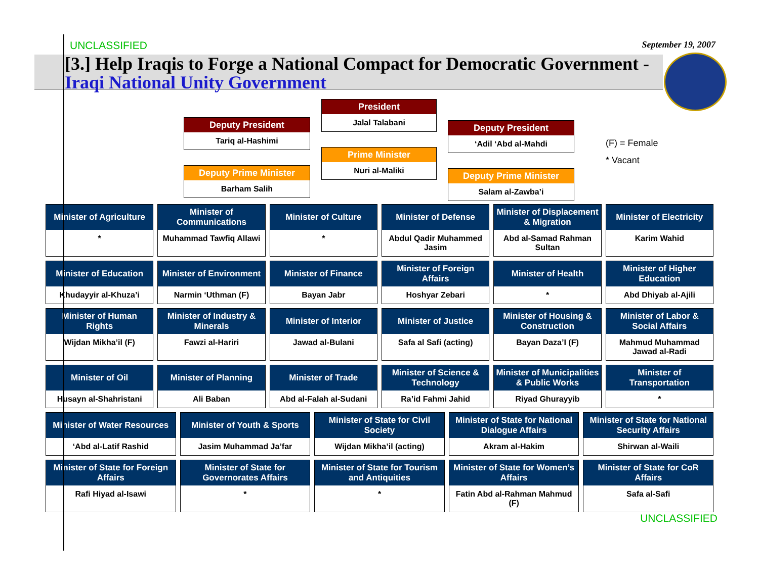UNCLASSIFIED
September 19, 2007
[3.] Help Iraqis to Forge a National Compact for Democratic Government - Iraqi National Unity Government
Deputy President
Tariq al-Hashimi
Deputy Prime Minister
Barham Salih
President
Jalal Talabani
Prime Minister
Nuri al-Maliki
Deputy President
‘Adil ‘Abd al-Mahdi
Deputy Prime Minister
Salam al-Zawba’i
(F) = Female
* Vacant
Minister of Agriculture
*
Minister of Communications
Muhammad Tawfiq Allawi
Minister of Culture
*
Minister of Defense
Abdul Qadir Muhammed Jasim
Minister of Displacement & Migration
Abd al-Samad Rahman Sultan
Minister of Electricity
Karim Wahid
Minister of Education
Khudayyir al-Khuza’i
Minister of Environment
Narmin ‘Uthman (F)
Minister of Finance
Bayan Jabr
Minister of Foreign Affairs
Hoshyar Zebari
Minister of Health
*
Minister of Higher Education
Abd Dhiyab al-Ajili
Minister of Human Rights
Wijdan Mikha’il (F)
Minister of Industry & Minerals
Fawzi al-Hariri
Minister of Interior
Jawad al-Bulani
Minister of Justice
Safa al Safi (acting)
Minister of Housing & Construction
Bayan Daza’I (F)
Minister of Labor & Social Affairs
Mahmud Muhammad Jawad al-Radi
Minister of Oil
Husayn al-Shahristani
Minister of Planning
Ali Baban
Minister of Trade
Abd al-Falah al-Sudani
Minister of Science & Technology
Ra’id Fahmi Jahid
Minister of Municipalities & Public Works
Riyad Ghurayyib
Minister of Transportation
*
Minister of Water Resources
‘Abd al-Latif Rashid
Minister of Youth & Sports
Jasim Muhammad Ja’far
Minister of State for Civil Society
Wijdan Mikha’il (acting)
Minister of State for National Dialogue Affairs
Akram al-Hakim
Minister of State for National Security Affairs
Shirwan al-Waili
Minister of State for Foreign Affairs
Rafi Hiyad al-Isawi
Minister of State for Governorates Affairs
*
Minister of State for Tourism and Antiquities
*
Minister of State for Women’s Affairs
Fatin Abd al-Rahman Mahmud (F)
Minister of State for CoR Affairs
Safa al-Safi
UNCLASSIFIED